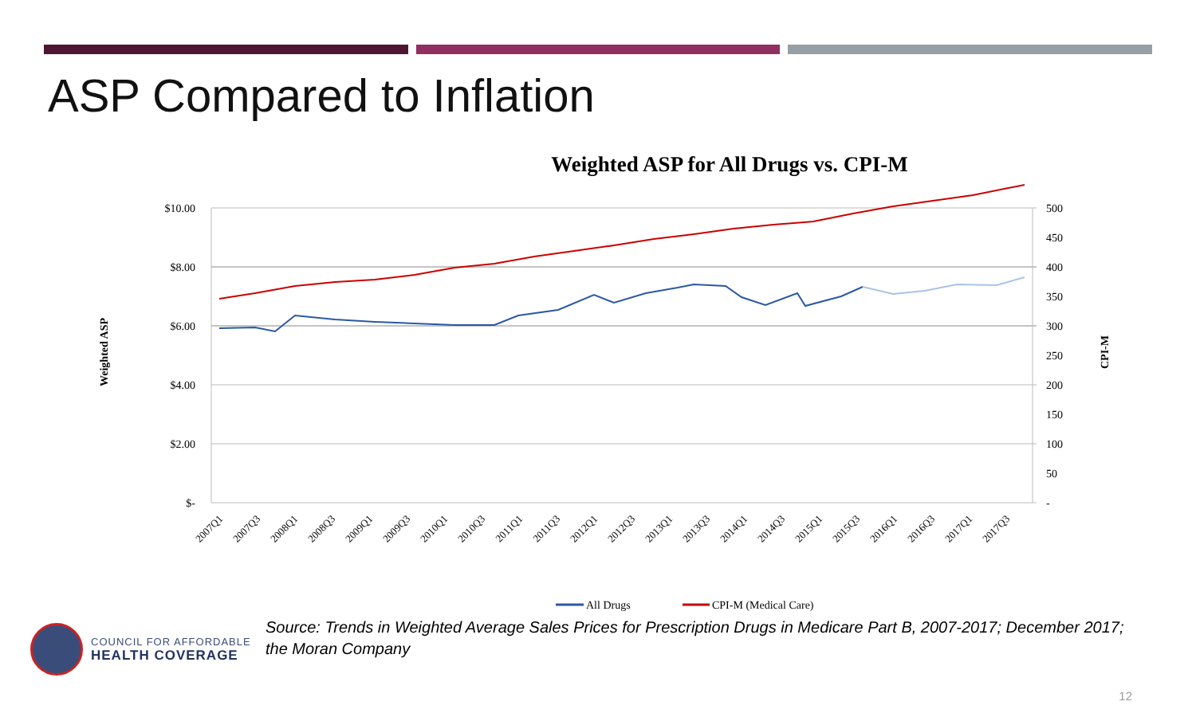ASP Compared to Inflation
Weighted ASP for All Drugs vs. CPI-M
$10.00
$8.00
$6.00
$4.00
$2.00
$-
500
450
400
350
300
250
200
150
100
50
-
Weighted ASP
CPI-M
2007Q1
2007Q3
2008Q1
2008Q3
2009Q1
2009Q3
2010Q1
2010Q3
2011Q1
2011Q3
2012Q1
2012Q3
2013Q1
2013Q3
2014Q1
2014Q3
2015Q1
2015Q3
2016Q1
2016Q3
2017Q1
2017Q3
All Drugs
CPI-M (Medical Care)
COUNCIL FOR AFFORDABLE
HEALTH COVERAGE
Source: Trends in Weighted Average Sales Prices for Prescription Drugs in Medicare Part B, 2007-2017; December 2017; the Moran Company
12